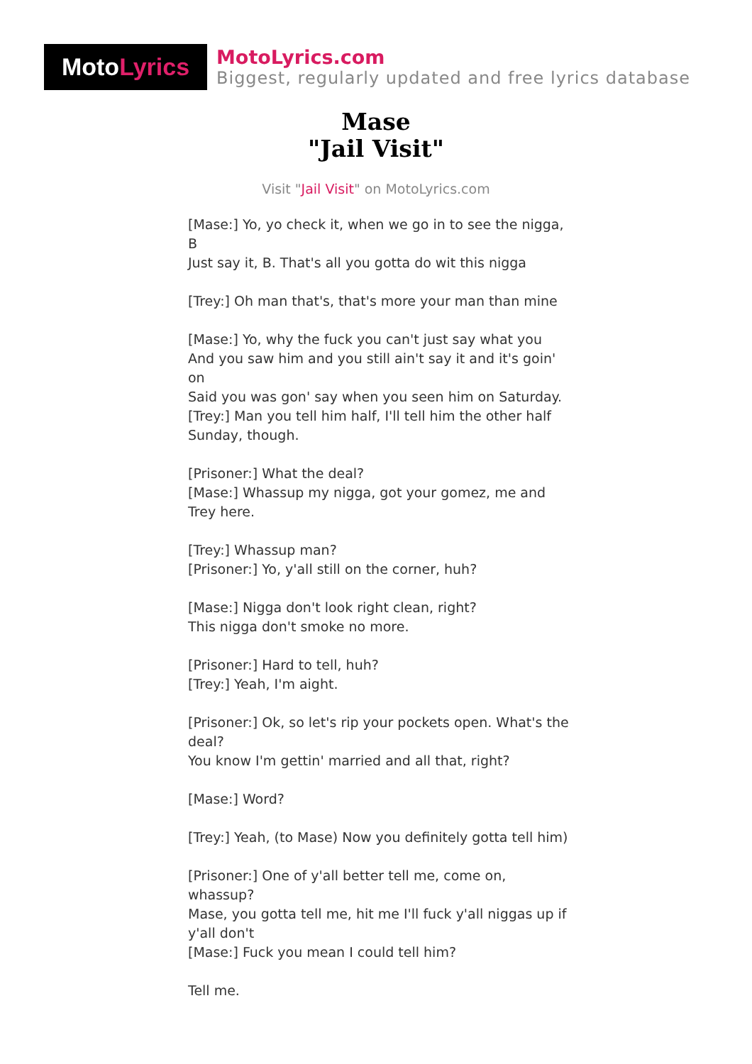Moto Lyrics
MotoLyrics.com
Biggest, regularly updated and free lyrics database
Mase
"Jail Visit"
Visit "Jail Visit" on MotoLyrics.com
[Mase:] Yo, yo check it, when we go in to see the nigga, B
Just say it, B. That's all you gotta do wit this nigga
[Trey:] Oh man that's, that's more your man than mine
[Mase:] Yo, why the fuck you can't just say what you
And you saw him and you still ain't say it and it's goin' on
Said you was gon' say when you seen him on Saturday.
[Trey:] Man you tell him half, I'll tell him the other half Sunday, though.
[Prisoner:] What the deal?
[Mase:] Whassup my nigga, got your gomez, me and Trey here.
[Trey:] Whassup man?
[Prisoner:] Yo, y'all still on the corner, huh?
[Mase:] Nigga don't look right clean, right?
This nigga don't smoke no more.
[Prisoner:] Hard to tell, huh?
[Trey:] Yeah, I'm aight.
[Prisoner:] Ok, so let's rip your pockets open. What's the deal?
You know I'm gettin' married and all that, right?
[Mase:] Word?
[Trey:] Yeah, (to Mase) Now you definitely gotta tell him)
[Prisoner:] One of y'all better tell me, come on, whassup?
Mase, you gotta tell me, hit me I'll fuck y'all niggas up if y'all don't
[Mase:] Fuck you mean I could tell him?
Tell me.